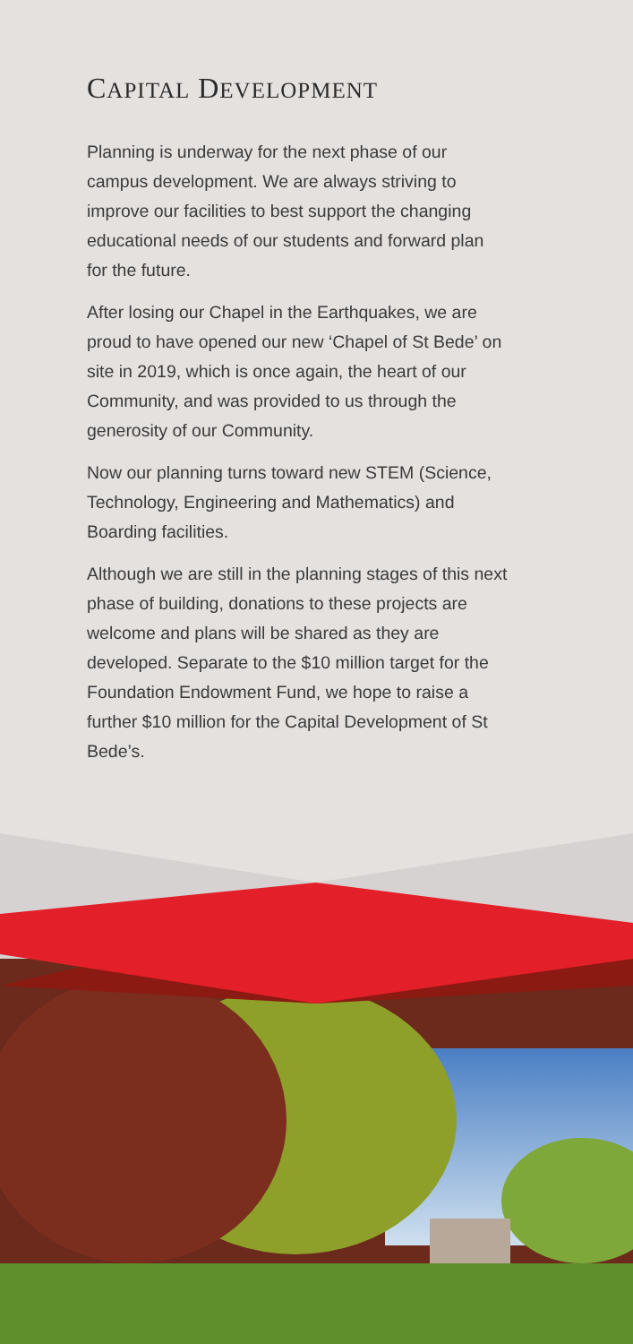CAPITAL DEVELOPMENT
Planning is underway for the next phase of our campus development. We are always striving to improve our facilities to best support the changing educational needs of our students and forward plan for the future.
After losing our Chapel in the Earthquakes, we are proud to have opened our new ‘Chapel of St Bede’ on site in 2019, which is once again, the heart of our Community, and was provided to us through the generosity of our Community.
Now our planning turns toward new STEM (Science, Technology, Engineering and Mathematics) and Boarding facilities.
Although we are still in the planning stages of this next phase of building, donations to these projects are welcome and plans will be shared as they are developed. Separate to the $10 million target for the Foundation Endowment Fund, we hope to raise a further $10 million for the Capital Development of St Bede’s.